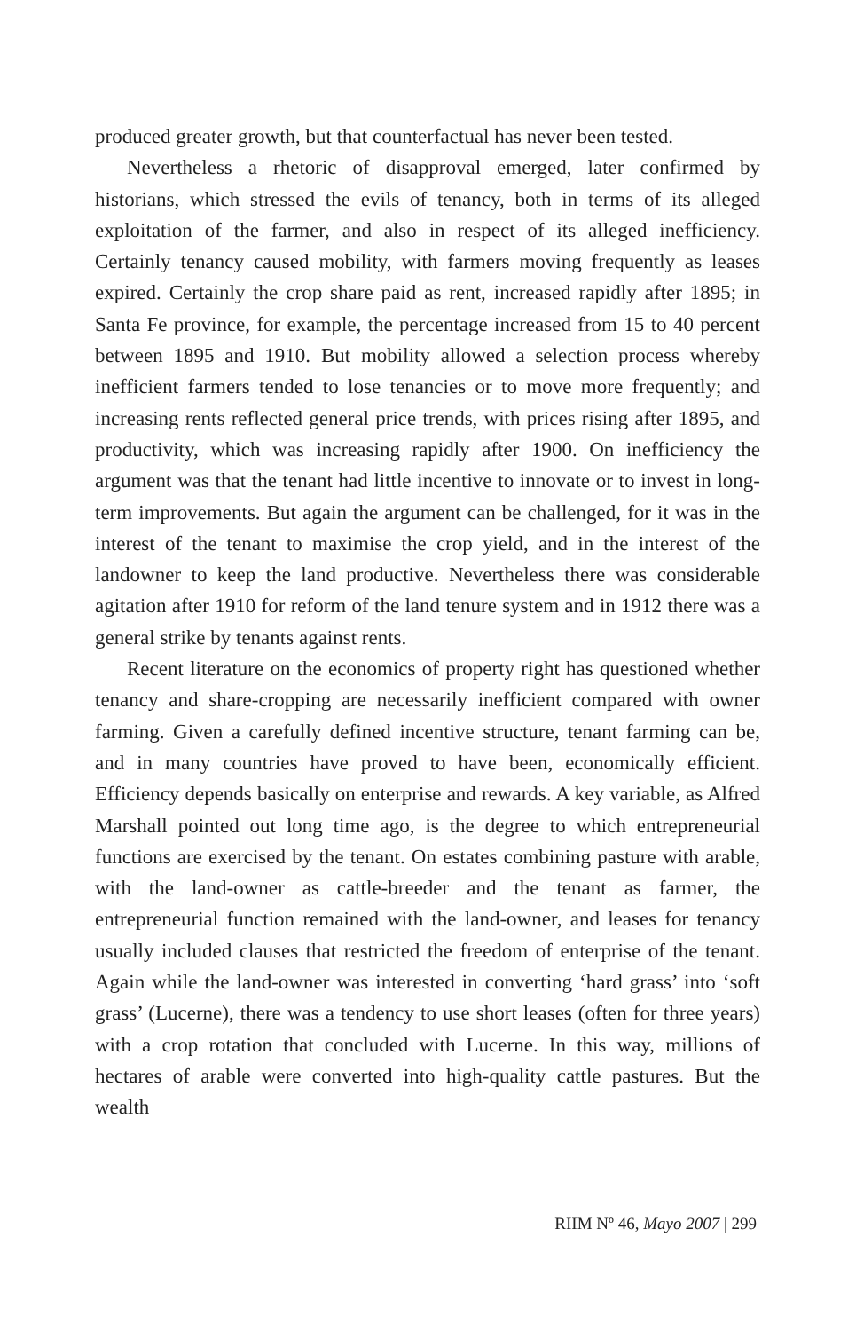produced greater growth, but that counterfactual has never been tested.
Nevertheless a rhetoric of disapproval emerged, later confirmed by historians, which stressed the evils of tenancy, both in terms of its alleged exploitation of the farmer, and also in respect of its alleged inefficiency. Certainly tenancy caused mobility, with farmers moving frequently as leases expired. Certainly the crop share paid as rent, increased rapidly after 1895; in Santa Fe province, for example, the percentage increased from 15 to 40 percent between 1895 and 1910. But mobility allowed a selection process whereby inefficient farmers tended to lose tenancies or to move more frequently; and increasing rents reflected general price trends, with prices rising after 1895, and productivity, which was increasing rapidly after 1900. On inefficiency the argument was that the tenant had little incentive to innovate or to invest in long-term improvements. But again the argument can be challenged, for it was in the interest of the tenant to maximise the crop yield, and in the interest of the landowner to keep the land productive. Nevertheless there was considerable agitation after 1910 for reform of the land tenure system and in 1912 there was a general strike by tenants against rents.
Recent literature on the economics of property right has questioned whether tenancy and share-cropping are necessarily inefficient compared with owner farming. Given a carefully defined incentive structure, tenant farming can be, and in many countries have proved to have been, economically efficient. Efficiency depends basically on enterprise and rewards. A key variable, as Alfred Marshall pointed out long time ago, is the degree to which entrepreneurial functions are exercised by the tenant. On estates combining pasture with arable, with the land-owner as cattle-breeder and the tenant as farmer, the entrepreneurial function remained with the land-owner, and leases for tenancy usually included clauses that restricted the freedom of enterprise of the tenant. Again while the land-owner was interested in converting ‘hard grass’ into ‘soft grass’ (Lucerne), there was a tendency to use short leases (often for three years) with a crop rotation that concluded with Lucerne. In this way, millions of hectares of arable were converted into high-quality cattle pastures. But the wealth
RIIM Nº 46, Mayo 2007 | 299